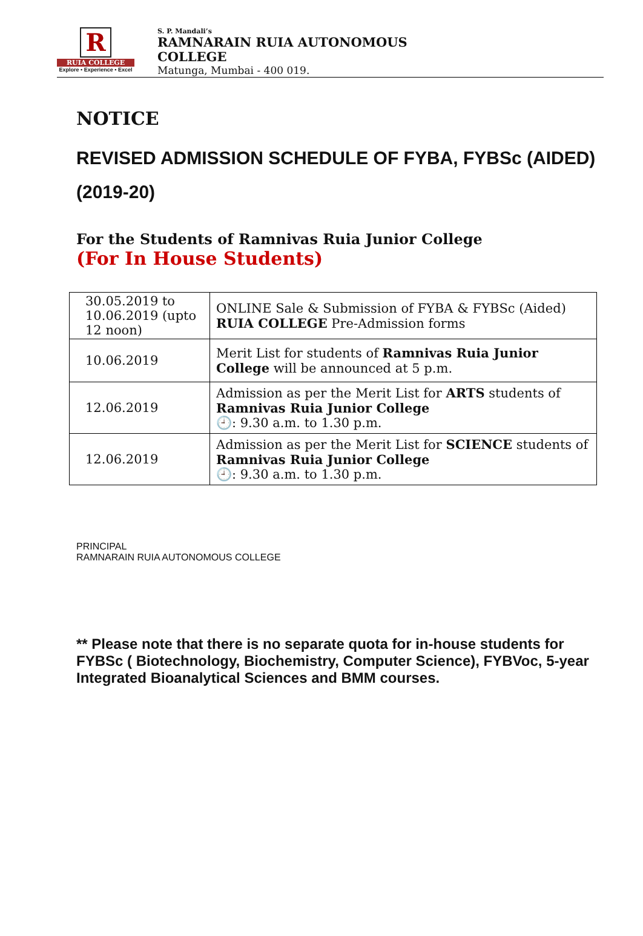R
RUIA COLLEGE
Explore • Experience • Excel
S. P. Mandali’s
RAMNARAIN RUIA AUTONOMOUS
COLLEGE
Matunga, Mumbai - 400 019.
NOTICE
REVISED ADMISSION SCHEDULE OF FYBA, FYBSc (AIDED)
(2019-20)
For the Students of Ramnivas Ruia Junior College
(For In House Students)
| 30.05.2019 to 10.06.2019 (upto 12 noon) | ONLINE Sale & Submission of FYBA & FYBSc (Aided) RUIA COLLEGE Pre-Admission forms |
| 10.06.2019 | Merit List for students of Ramnivas Ruia Junior College will be announced at 5 p.m. |
| 12.06.2019 | Admission as per the Merit List for ARTS students of Ramnivas Ruia Junior College 🕘: 9.30 a.m. to 1.30 p.m. |
| 12.06.2019 | Admission as per the Merit List for SCIENCE students of Ramnivas Ruia Junior College 🕘: 9.30 a.m. to 1.30 p.m. |
PRINCIPAL
RAMNARAIN RUIA AUTONOMOUS COLLEGE
** Please note that there is no separate quota for in-house students for FYBSc ( Biotechnology, Biochemistry, Computer Science), FYBVoc, 5-year Integrated Bioanalytical Sciences and BMM courses.